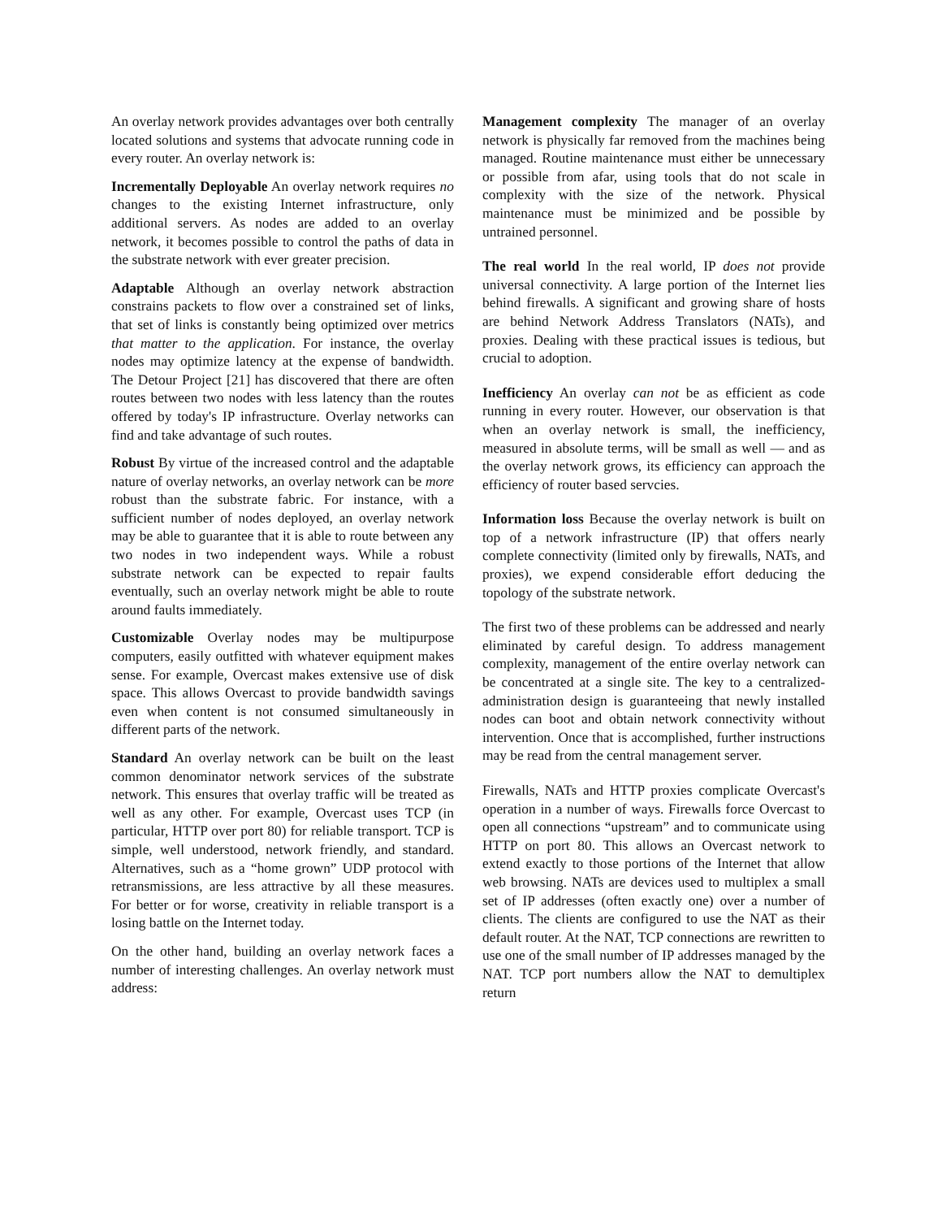An overlay network provides advantages over both centrally located solutions and systems that advocate running code in every router. An overlay network is:
Incrementally Deployable An overlay network requires no changes to the existing Internet infrastructure, only additional servers. As nodes are added to an overlay network, it becomes possible to control the paths of data in the substrate network with ever greater precision.
Adaptable Although an overlay network abstraction constrains packets to flow over a constrained set of links, that set of links is constantly being optimized over metrics that matter to the application. For instance, the overlay nodes may optimize latency at the expense of bandwidth. The Detour Project [21] has discovered that there are often routes between two nodes with less latency than the routes offered by today's IP infrastructure. Overlay networks can find and take advantage of such routes.
Robust By virtue of the increased control and the adaptable nature of overlay networks, an overlay network can be more robust than the substrate fabric. For instance, with a sufficient number of nodes deployed, an overlay network may be able to guarantee that it is able to route between any two nodes in two independent ways. While a robust substrate network can be expected to repair faults eventually, such an overlay network might be able to route around faults immediately.
Customizable Overlay nodes may be multipurpose computers, easily outfitted with whatever equipment makes sense. For example, Overcast makes extensive use of disk space. This allows Overcast to provide bandwidth savings even when content is not consumed simultaneously in different parts of the network.
Standard An overlay network can be built on the least common denominator network services of the substrate network. This ensures that overlay traffic will be treated as well as any other. For example, Overcast uses TCP (in particular, HTTP over port 80) for reliable transport. TCP is simple, well understood, network friendly, and standard. Alternatives, such as a “home grown” UDP protocol with retransmissions, are less attractive by all these measures. For better or for worse, creativity in reliable transport is a losing battle on the Internet today.
On the other hand, building an overlay network faces a number of interesting challenges. An overlay network must address:
Management complexity The manager of an overlay network is physically far removed from the machines being managed. Routine maintenance must either be unnecessary or possible from afar, using tools that do not scale in complexity with the size of the network. Physical maintenance must be minimized and be possible by untrained personnel.
The real world In the real world, IP does not provide universal connectivity. A large portion of the Internet lies behind firewalls. A significant and growing share of hosts are behind Network Address Translators (NATs), and proxies. Dealing with these practical issues is tedious, but crucial to adoption.
Inefficiency An overlay can not be as efficient as code running in every router. However, our observation is that when an overlay network is small, the inefficiency, measured in absolute terms, will be small as well — and as the overlay network grows, its efficiency can approach the efficiency of router based servcies.
Information loss Because the overlay network is built on top of a network infrastructure (IP) that offers nearly complete connectivity (limited only by firewalls, NATs, and proxies), we expend considerable effort deducing the topology of the substrate network.
The first two of these problems can be addressed and nearly eliminated by careful design. To address management complexity, management of the entire overlay network can be concentrated at a single site. The key to a centralized-administration design is guaranteeing that newly installed nodes can boot and obtain network connectivity without intervention. Once that is accomplished, further instructions may be read from the central management server.
Firewalls, NATs and HTTP proxies complicate Overcast's operation in a number of ways. Firewalls force Overcast to open all connections “upstream” and to communicate using HTTP on port 80. This allows an Overcast network to extend exactly to those portions of the Internet that allow web browsing. NATs are devices used to multiplex a small set of IP addresses (often exactly one) over a number of clients. The clients are configured to use the NAT as their default router. At the NAT, TCP connections are rewritten to use one of the small number of IP addresses managed by the NAT. TCP port numbers allow the NAT to demultiplex return